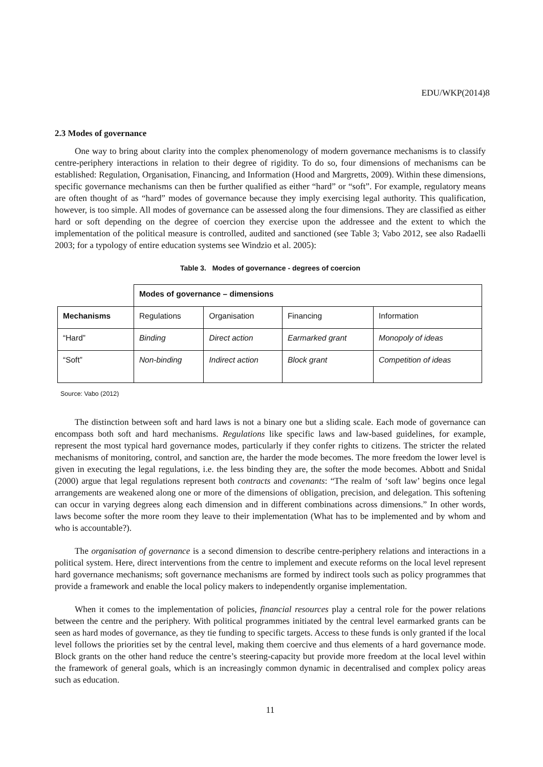EDU/WKP(2014)8
2.3 Modes of governance
One way to bring about clarity into the complex phenomenology of modern governance mechanisms is to classify centre-periphery interactions in relation to their degree of rigidity. To do so, four dimensions of mechanisms can be established: Regulation, Organisation, Financing, and Information (Hood and Margretts, 2009). Within these dimensions, specific governance mechanisms can then be further qualified as either “hard” or “soft”. For example, regulatory means are often thought of as “hard” modes of governance because they imply exercising legal authority. This qualification, however, is too simple. All modes of governance can be assessed along the four dimensions. They are classified as either hard or soft depending on the degree of coercion they exercise upon the addressee and the extent to which the implementation of the political measure is controlled, audited and sanctioned (see Table 3; Vabo 2012, see also Radaelli 2003; for a typology of entire education systems see Windzio et al. 2005):
Table 3. Modes of governance - degrees of coercion
| | Modes of governance – dimensions | | | |
| Mechanisms | Regulations | Organisation | Financing | Information |
| “Hard” | Binding | Direct action | Earmarked grant | Monopoly of ideas |
| “Soft” | Non-binding | Indirect action | Block grant | Competition of ideas |
Source: Vabo (2012)
The distinction between soft and hard laws is not a binary one but a sliding scale. Each mode of governance can encompass both soft and hard mechanisms. Regulations like specific laws and law-based guidelines, for example, represent the most typical hard governance modes, particularly if they confer rights to citizens. The stricter the related mechanisms of monitoring, control, and sanction are, the harder the mode becomes. The more freedom the lower level is given in executing the legal regulations, i.e. the less binding they are, the softer the mode becomes. Abbott and Snidal (2000) argue that legal regulations represent both contracts and covenants: “The realm of ‘soft law’ begins once legal arrangements are weakened along one or more of the dimensions of obligation, precision, and delegation. This softening can occur in varying degrees along each dimension and in different combinations across dimensions.” In other words, laws become softer the more room they leave to their implementation (What has to be implemented and by whom and who is accountable?).
The organisation of governance is a second dimension to describe centre-periphery relations and interactions in a political system. Here, direct interventions from the centre to implement and execute reforms on the local level represent hard governance mechanisms; soft governance mechanisms are formed by indirect tools such as policy programmes that provide a framework and enable the local policy makers to independently organise implementation.
When it comes to the implementation of policies, financial resources play a central role for the power relations between the centre and the periphery. With political programmes initiated by the central level earmarked grants can be seen as hard modes of governance, as they tie funding to specific targets. Access to these funds is only granted if the local level follows the priorities set by the central level, making them coercive and thus elements of a hard governance mode. Block grants on the other hand reduce the centre’s steering-capacity but provide more freedom at the local level within the framework of general goals, which is an increasingly common dynamic in decentralised and complex policy areas such as education.
11